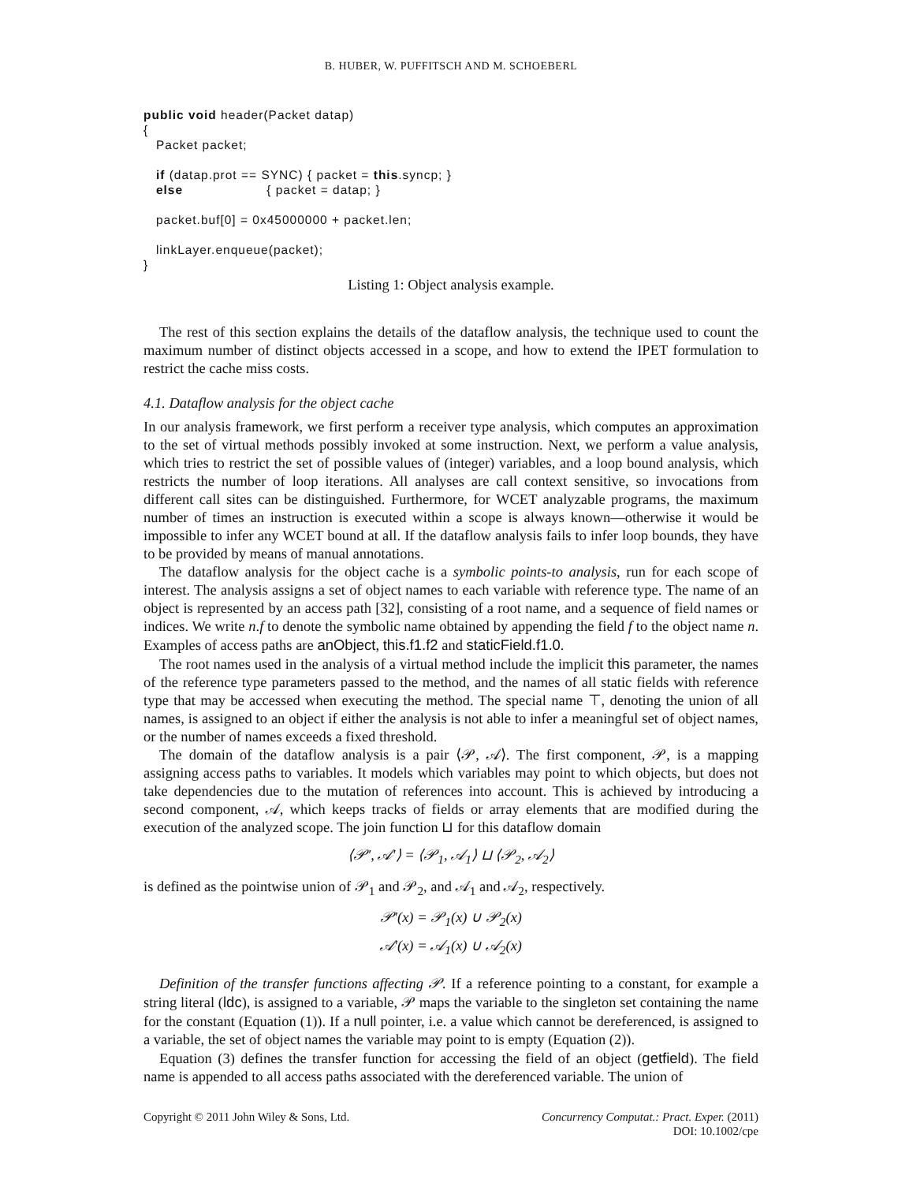B. HUBER, W. PUFFITSCH AND M. SCHOEBERL
public void header(Packet datap)
{
   Packet packet;

   if (datap.prot == SYNC) { packet = this.syncp; }
   else                    { packet = datap; }

   packet.buf[0] = 0x45000000 + packet.len;

   linkLayer.enqueue(packet);
}
Listing 1: Object analysis example.
The rest of this section explains the details of the dataflow analysis, the technique used to count the maximum number of distinct objects accessed in a scope, and how to extend the IPET formulation to restrict the cache miss costs.
4.1. Dataflow analysis for the object cache
In our analysis framework, we first perform a receiver type analysis, which computes an approximation to the set of virtual methods possibly invoked at some instruction. Next, we perform a value analysis, which tries to restrict the set of possible values of (integer) variables, and a loop bound analysis, which restricts the number of loop iterations. All analyses are call context sensitive, so invocations from different call sites can be distinguished. Furthermore, for WCET analyzable programs, the maximum number of times an instruction is executed within a scope is always known—otherwise it would be impossible to infer any WCET bound at all. If the dataflow analysis fails to infer loop bounds, they have to be provided by means of manual annotations.
The dataflow analysis for the object cache is a symbolic points-to analysis, run for each scope of interest. The analysis assigns a set of object names to each variable with reference type. The name of an object is represented by an access path [32], consisting of a root name, and a sequence of field names or indices. We write n.f to denote the symbolic name obtained by appending the field f to the object name n. Examples of access paths are anObject, this.f1.f2 and staticField.f1.0.
The root names used in the analysis of a virtual method include the implicit this parameter, the names of the reference type parameters passed to the method, and the names of all static fields with reference type that may be accessed when executing the method. The special name ⊤, denoting the union of all names, is assigned to an object if either the analysis is not able to infer a meaningful set of object names, or the number of names exceeds a fixed threshold.
The domain of the dataflow analysis is a pair ⟨𝒫, 𝒜⟩. The first component, 𝒫, is a mapping assigning access paths to variables. It models which variables may point to which objects, but does not take dependencies due to the mutation of references into account. This is achieved by introducing a second component, 𝒜, which keeps tracks of fields or array elements that are modified during the execution of the analyzed scope. The join function ⊔ for this dataflow domain
⟨𝒫′, 𝒜′⟩ = ⟨𝒫<sub>1</sub>, 𝒜<sub>1</sub>⟩ ⊔ ⟨𝒫<sub>2</sub>, 𝒜<sub>2</sub>⟩
is defined as the pointwise union of 𝒫<sub>1</sub> and 𝒫<sub>2</sub>, and 𝒜<sub>1</sub> and 𝒜<sub>2</sub>, respectively.
𝒫′(x) = 𝒫<sub>1</sub>(x) ∪ 𝒫<sub>2</sub>(x)
𝒜′(x) = 𝒜<sub>1</sub>(x) ∪ 𝒜<sub>2</sub>(x)
Definition of the transfer functions affecting 𝒫. If a reference pointing to a constant, for example a string literal (ldc), is assigned to a variable, 𝒫 maps the variable to the singleton set containing the name for the constant (Equation (1)). If a null pointer, i.e. a value which cannot be dereferenced, is assigned to a variable, the set of object names the variable may point to is empty (Equation (2)).
Equation (3) defines the transfer function for accessing the field of an object (getfield). The field name is appended to all access paths associated with the dereferenced variable. The union of
Copyright © 2011 John Wiley & Sons, Ltd.
Concurrency Computat.: Pract. Exper. (2011)
DOI: 10.1002/cpe